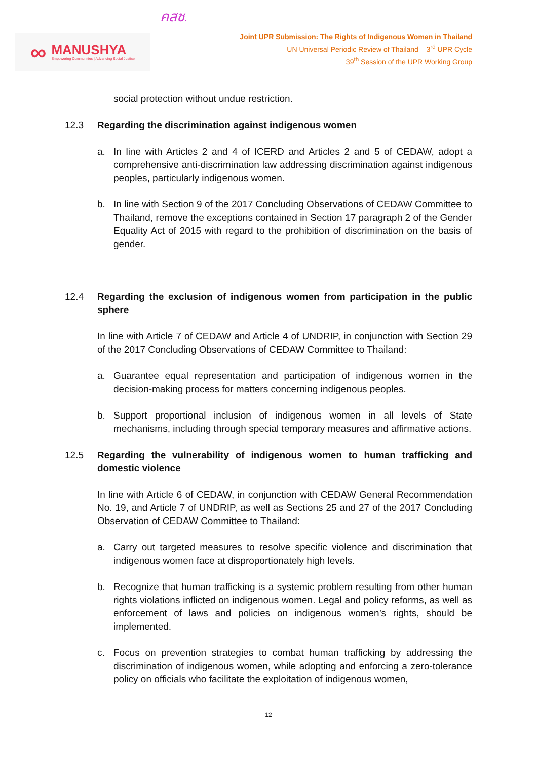∞
MANUSHYA
Empowering Communities | Advancing Social Justice
คสช.
Joint UPR Submission: The Rights of Indigenous Women in Thailand
UN Universal Periodic Review of Thailand – 3<sup>rd</sup> UPR Cycle
39<sup>th</sup> Session of the UPR Working Group
social protection without undue restriction.
12.3 Regarding the discrimination against indigenous women
a. In line with Articles 2 and 4 of ICERD and Articles 2 and 5 of CEDAW, adopt a comprehensive anti-discrimination law addressing discrimination against indigenous peoples, particularly indigenous women.
b. In line with Section 9 of the 2017 Concluding Observations of CEDAW Committee to Thailand, remove the exceptions contained in Section 17 paragraph 2 of the Gender Equality Act of 2015 with regard to the prohibition of discrimination on the basis of gender.
12.4 Regarding the exclusion of indigenous women from participation in the public sphere
In line with Article 7 of CEDAW and Article 4 of UNDRIP, in conjunction with Section 29 of the 2017 Concluding Observations of CEDAW Committee to Thailand:
a. Guarantee equal representation and participation of indigenous women in the decision-making process for matters concerning indigenous peoples.
b. Support proportional inclusion of indigenous women in all levels of State mechanisms, including through special temporary measures and affirmative actions.
12.5 Regarding the vulnerability of indigenous women to human trafficking and domestic violence
In line with Article 6 of CEDAW, in conjunction with CEDAW General Recommendation No. 19, and Article 7 of UNDRIP, as well as Sections 25 and 27 of the 2017 Concluding Observation of CEDAW Committee to Thailand:
a. Carry out targeted measures to resolve specific violence and discrimination that indigenous women face at disproportionately high levels.
b. Recognize that human trafficking is a systemic problem resulting from other human rights violations inflicted on indigenous women. Legal and policy reforms, as well as enforcement of laws and policies on indigenous women’s rights, should be implemented.
c. Focus on prevention strategies to combat human trafficking by addressing the discrimination of indigenous women, while adopting and enforcing a zero-tolerance policy on officials who facilitate the exploitation of indigenous women,
12